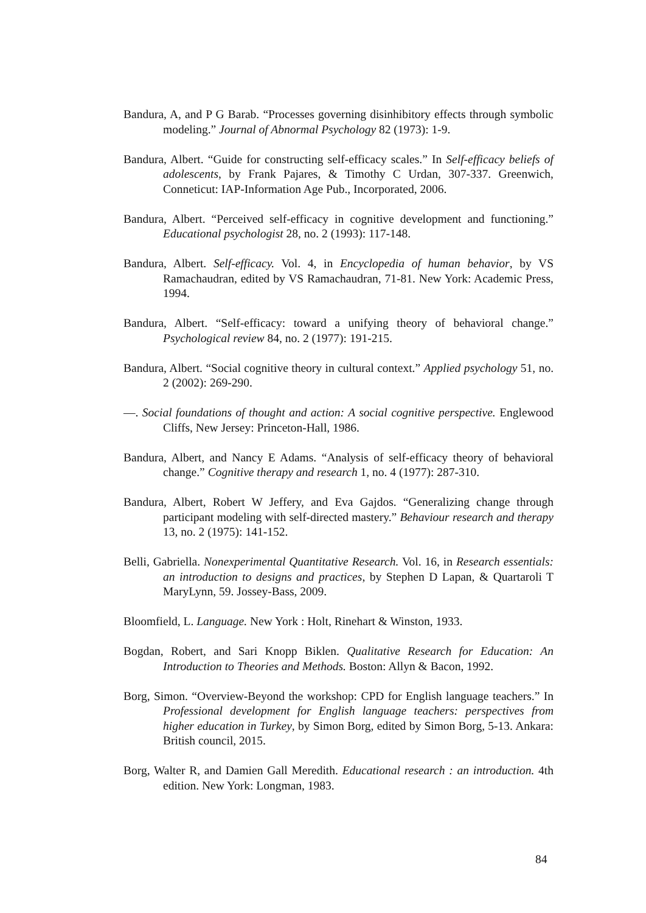Bandura, A, and P G Barab. “Processes governing disinhibitory effects through symbolic modeling.” Journal of Abnormal Psychology 82 (1973): 1-9.
Bandura, Albert. “Guide for constructing self-efficacy scales.” In Self-efficacy beliefs of adolescents, by Frank Pajares, & Timothy C Urdan, 307-337. Greenwich, Conneticut: IAP-Information Age Pub., Incorporated, 2006.
Bandura, Albert. “Perceived self-efficacy in cognitive development and functioning.” Educational psychologist 28, no. 2 (1993): 117-148.
Bandura, Albert. Self-efficacy. Vol. 4, in Encyclopedia of human behavior, by VS Ramachaudran, edited by VS Ramachaudran, 71-81. New York: Academic Press, 1994.
Bandura, Albert. “Self-efficacy: toward a unifying theory of behavioral change.” Psychological review 84, no. 2 (1977): 191-215.
Bandura, Albert. “Social cognitive theory in cultural context.” Applied psychology 51, no. 2 (2002): 269-290.
—. Social foundations of thought and action: A social cognitive perspective. Englewood Cliffs, New Jersey: Princeton-Hall, 1986.
Bandura, Albert, and Nancy E Adams. “Analysis of self-efficacy theory of behavioral change.” Cognitive therapy and research 1, no. 4 (1977): 287-310.
Bandura, Albert, Robert W Jeffery, and Eva Gajdos. “Generalizing change through participant modeling with self-directed mastery.” Behaviour research and therapy 13, no. 2 (1975): 141-152.
Belli, Gabriella. Nonexperimental Quantitative Research. Vol. 16, in Research essentials: an introduction to designs and practices, by Stephen D Lapan, & Quartaroli T MaryLynn, 59. Jossey-Bass, 2009.
Bloomfield, L. Language. New York : Holt, Rinehart & Winston, 1933.
Bogdan, Robert, and Sari Knopp Biklen. Qualitative Research for Education: An Introduction to Theories and Methods. Boston: Allyn & Bacon, 1992.
Borg, Simon. “Overview-Beyond the workshop: CPD for English language teachers.” In Professional development for English language teachers: perspectives from higher education in Turkey, by Simon Borg, edited by Simon Borg, 5-13. Ankara: British council, 2015.
Borg, Walter R, and Damien Gall Meredith. Educational research : an introduction. 4th edition. New York: Longman, 1983.
84